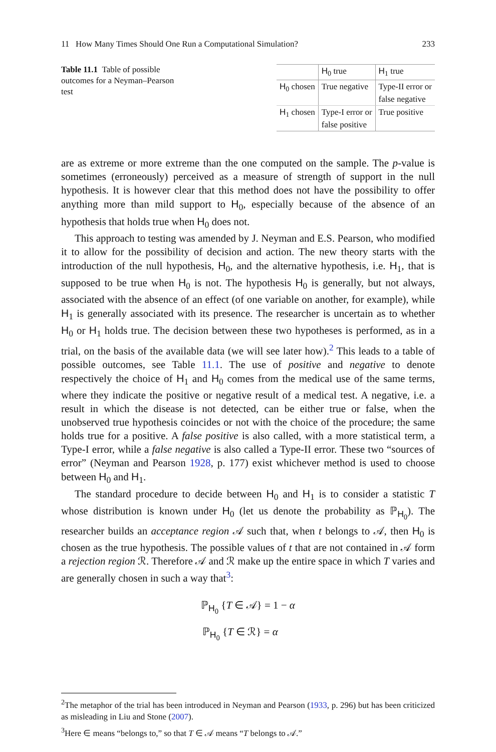11 How Many Times Should One Run a Computational Simulation? 233
Table 11.1 Table of possible outcomes for a Neyman–Pearson test
| | H<sub>0</sub> true | H<sub>1</sub> true |
| --- | --- | --- |
| H<sub>0</sub> chosen | True negative | Type-II error or false negative |
| H<sub>1</sub> chosen | Type-I error or false positive | True positive |
are as extreme or more extreme than the one computed on the sample. The p-value is sometimes (erroneously) perceived as a measure of strength of support in the null hypothesis. It is however clear that this method does not have the possibility to offer anything more than mild support to H<sub>0</sub>, especially because of the absence of an hypothesis that holds true when H<sub>0</sub> does not.
This approach to testing was amended by J. Neyman and E.S. Pearson, who modified it to allow for the possibility of decision and action. The new theory starts with the introduction of the null hypothesis, H<sub>0</sub>, and the alternative hypothesis, i.e. H<sub>1</sub>, that is supposed to be true when H<sub>0</sub> is not. The hypothesis H<sub>0</sub> is generally, but not always, associated with the absence of an effect (of one variable on another, for example), while H<sub>1</sub> is generally associated with its presence. The researcher is uncertain as to whether H<sub>0</sub> or H<sub>1</sub> holds true. The decision between these two hypotheses is performed, as in a trial, on the basis of the available data (we will see later how).<sup>2</sup> This leads to a table of possible outcomes, see Table 11.1. The use of positive and negative to denote respectively the choice of H<sub>1</sub> and H<sub>0</sub> comes from the medical use of the same terms, where they indicate the positive or negative result of a medical test. A negative, i.e. a result in which the disease is not detected, can be either true or false, when the unobserved true hypothesis coincides or not with the choice of the procedure; the same holds true for a positive. A false positive is also called, with a more statistical term, a Type-I error, while a false negative is also called a Type-II error. These two “sources of error” (Neyman and Pearson 1928, p. 177) exist whichever method is used to choose between H<sub>0</sub> and H<sub>1</sub>.
The standard procedure to decide between H<sub>0</sub> and H<sub>1</sub> is to consider a statistic T whose distribution is known under H<sub>0</sub> (let us denote the probability as ℙ<sub>H<sub>0</sub></sub>). The researcher builds an acceptance region 𝒜 such that, when t belongs to 𝒜, then H<sub>0</sub> is chosen as the true hypothesis. The possible values of t that are not contained in 𝒜 form a rejection region ℛ. Therefore 𝒜 and ℛ make up the entire space in which T varies and are generally chosen in such a way that<sup>3</sup>:
ℙ<sub>H<sub>0</sub></sub> {T ∈ 𝒜} = 1 − α
ℙ<sub>H<sub>0</sub></sub> {T ∈ ℛ} = α
<sup>2</sup> The metaphor of the trial has been introduced in Neyman and Pearson (1933, p. 296) but has been criticized as misleading in Liu and Stone (2007).
<sup>3</sup> Here ∈ means “belongs to,” so that T ∈ 𝒜 means “T belongs to 𝒜.”